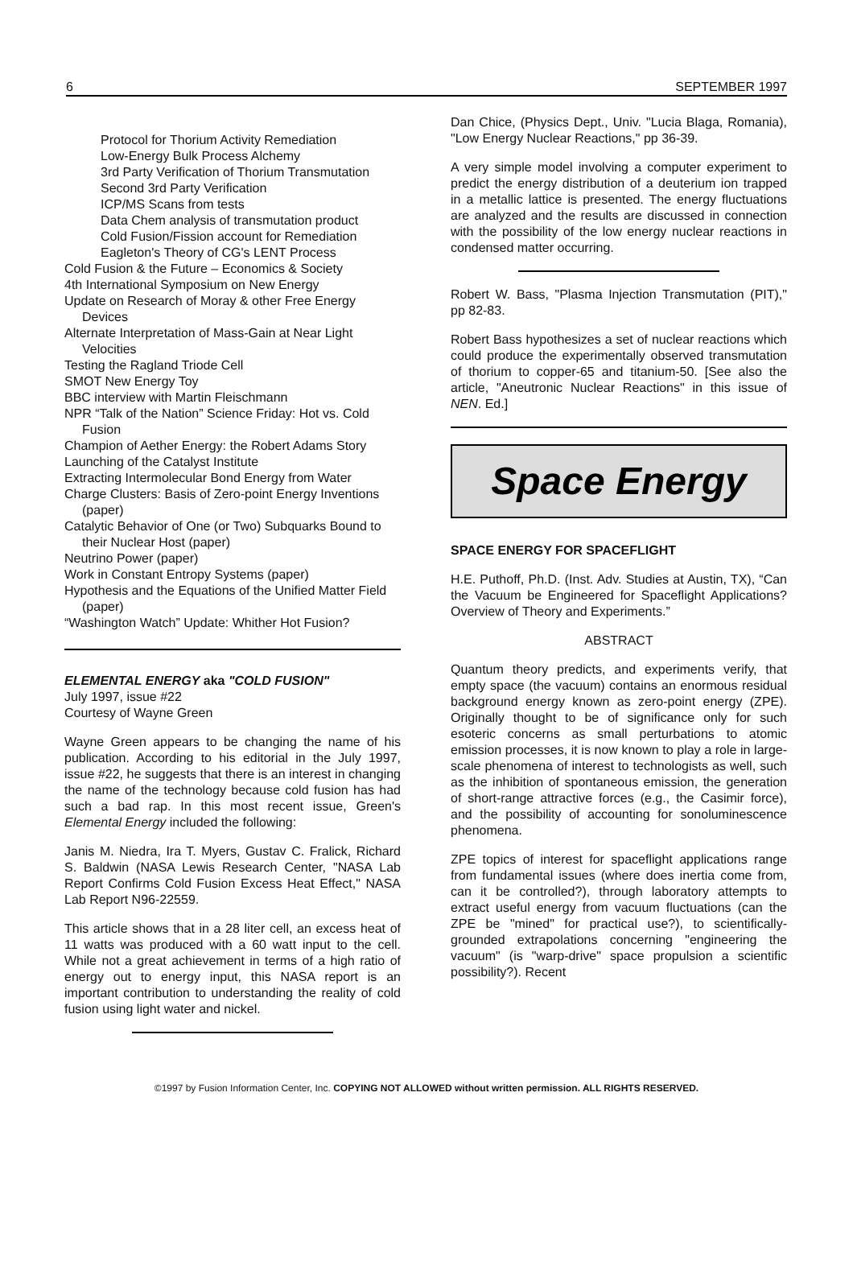6 SEPTEMBER 1997
Protocol for Thorium Activity Remediation
Low-Energy Bulk Process Alchemy
3rd Party Verification of Thorium Transmutation
Second 3rd Party Verification
ICP/MS Scans from tests
Data Chem analysis of transmutation product
Cold Fusion/Fission account for Remediation
Eagleton's Theory of CG's LENT Process
Cold Fusion & the Future – Economics & Society
4th International Symposium on New Energy
Update on Research of Moray & other Free Energy Devices
Alternate Interpretation of Mass-Gain at Near Light Velocities
Testing the Ragland Triode Cell
SMOT New Energy Toy
BBC interview with Martin Fleischmann
NPR “Talk of the Nation” Science Friday: Hot vs. Cold Fusion
Champion of Aether Energy: the Robert Adams Story
Launching of the Catalyst Institute
Extracting Intermolecular Bond Energy from Water
Charge Clusters: Basis of Zero-point Energy Inventions (paper)
Catalytic Behavior of One (or Two) Subquarks Bound to their Nuclear Host (paper)
Neutrino Power (paper)
Work in Constant Entropy Systems (paper)
Hypothesis and the Equations of the Unified Matter Field (paper)
“Washington Watch” Update: Whither Hot Fusion?
ELEMENTAL ENERGY aka "COLD FUSION"
July 1997, issue #22
Courtesy of Wayne Green
Wayne Green appears to be changing the name of his publication. According to his editorial in the July 1997, issue #22, he suggests that there is an interest in changing the name of the technology because cold fusion has had such a bad rap. In this most recent issue, Green's Elemental Energy included the following:
Janis M. Niedra, Ira T. Myers, Gustav C. Fralick, Richard S. Baldwin (NASA Lewis Research Center, "NASA Lab Report Confirms Cold Fusion Excess Heat Effect," NASA Lab Report N96-22559.
This article shows that in a 28 liter cell, an excess heat of 11 watts was produced with a 60 watt input to the cell. While not a great achievement in terms of a high ratio of energy out to energy input, this NASA report is an important contribution to understanding the reality of cold fusion using light water and nickel.
Dan Chice, (Physics Dept., Univ. "Lucia Blaga, Romania), "Low Energy Nuclear Reactions," pp 36-39.
A very simple model involving a computer experiment to predict the energy distribution of a deuterium ion trapped in a metallic lattice is presented. The energy fluctuations are analyzed and the results are discussed in connection with the possibility of the low energy nuclear reactions in condensed matter occurring.
Robert W. Bass, "Plasma Injection Transmutation (PIT)," pp 82-83.
Robert Bass hypothesizes a set of nuclear reactions which could produce the experimentally observed transmutation of thorium to copper-65 and titanium-50. [See also the article, "Aneutronic Nuclear Reactions" in this issue of NEN. Ed.]
Space Energy
SPACE ENERGY FOR SPACEFLIGHT
H.E. Puthoff, Ph.D. (Inst. Adv. Studies at Austin, TX), “Can the Vacuum be Engineered for Spaceflight Applications? Overview of Theory and Experiments.”
ABSTRACT
Quantum theory predicts, and experiments verify, that empty space (the vacuum) contains an enormous residual background energy known as zero-point energy (ZPE). Originally thought to be of significance only for such esoteric concerns as small perturbations to atomic emission processes, it is now known to play a role in large-scale phenomena of interest to technologists as well, such as the inhibition of spontaneous emission, the generation of short-range attractive forces (e.g., the Casimir force), and the possibility of accounting for sonoluminescence phenomena.
ZPE topics of interest for spaceflight applications range from fundamental issues (where does inertia come from, can it be controlled?), through laboratory attempts to extract useful energy from vacuum fluctuations (can the ZPE be "mined" for practical use?), to scientifically-grounded extrapolations concerning "engineering the vacuum" (is "warp-drive" space propulsion a scientific possibility?). Recent
©1997 by Fusion Information Center, Inc. COPYING NOT ALLOWED without written permission. ALL RIGHTS RESERVED.